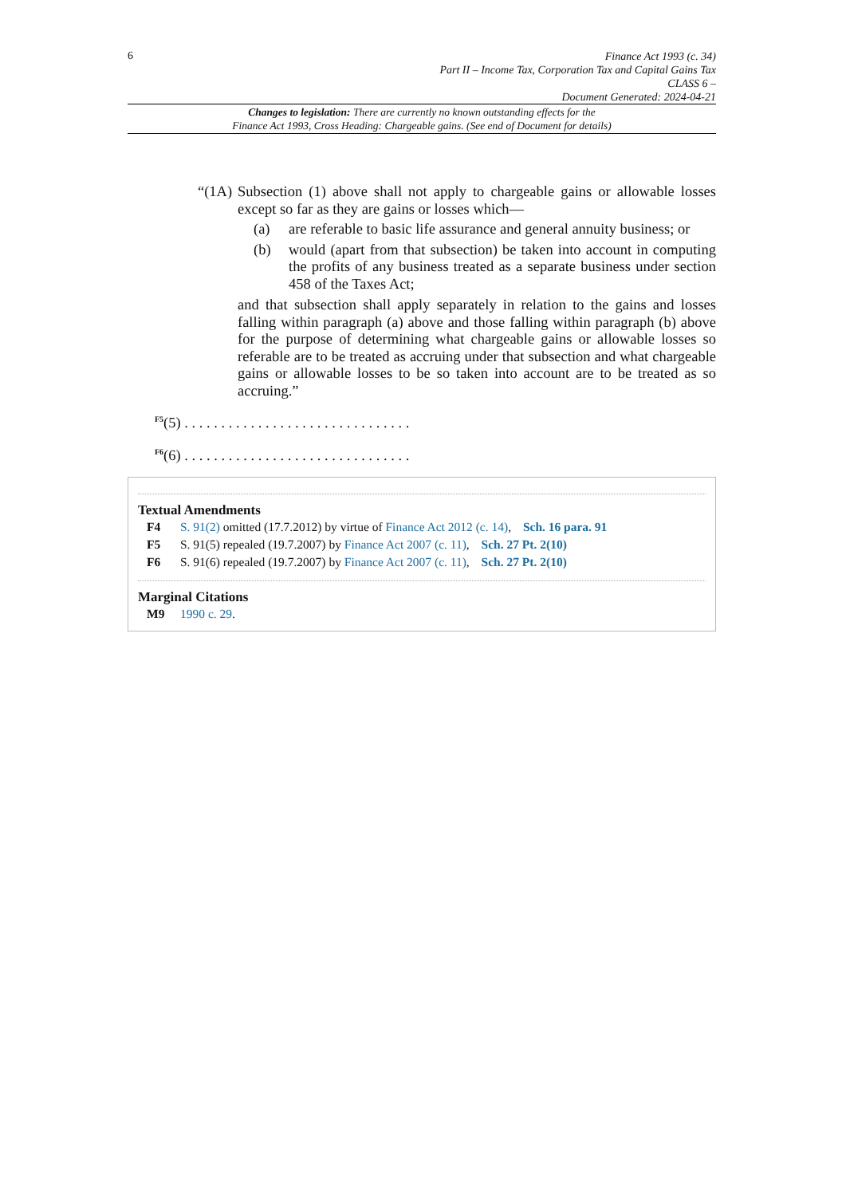6
Finance Act 1993 (c. 34)
Part II – Income Tax, Corporation Tax and Capital Gains Tax
CLASS 6 –
Document Generated: 2024-04-21
Changes to legislation: There are currently no known outstanding effects for the
Finance Act 1993, Cross Heading: Chargeable gains. (See end of Document for details)
“(1A)
Subsection (1) above shall not apply to chargeable gains or allowable losses except so far as they are gains or losses which—
(a) are referable to basic life assurance and general annuity business; or
(b) would (apart from that subsection) be taken into account in computing the profits of any business treated as a separate business under section 458 of the Taxes Act;
and that subsection shall apply separately in relation to the gains and losses falling within paragraph (a) above and those falling within paragraph (b) above for the purpose of determining what chargeable gains or allowable losses so referable are to be treated as accruing under that subsection and what chargeable gains or allowable losses to be so taken into account are to be treated as so accruing.”
<sup>F5</sup>(5) . . . . . . . . . . . . . . . . . . . . . . . . . . . . . . .
<sup>F6</sup>(6) . . . . . . . . . . . . . . . . . . . . . . . . . . . . . . .
Textual Amendments
F4 S. 91(2) omitted (17.7.2012) by virtue of Finance Act 2012 (c. 14), Sch. 16 para. 91
F5 S. 91(5) repealed (19.7.2007) by Finance Act 2007 (c. 11), Sch. 27 Pt. 2(10)
F6 S. 91(6) repealed (19.7.2007) by Finance Act 2007 (c. 11), Sch. 27 Pt. 2(10)
Marginal Citations
M9 1990 c. 29.